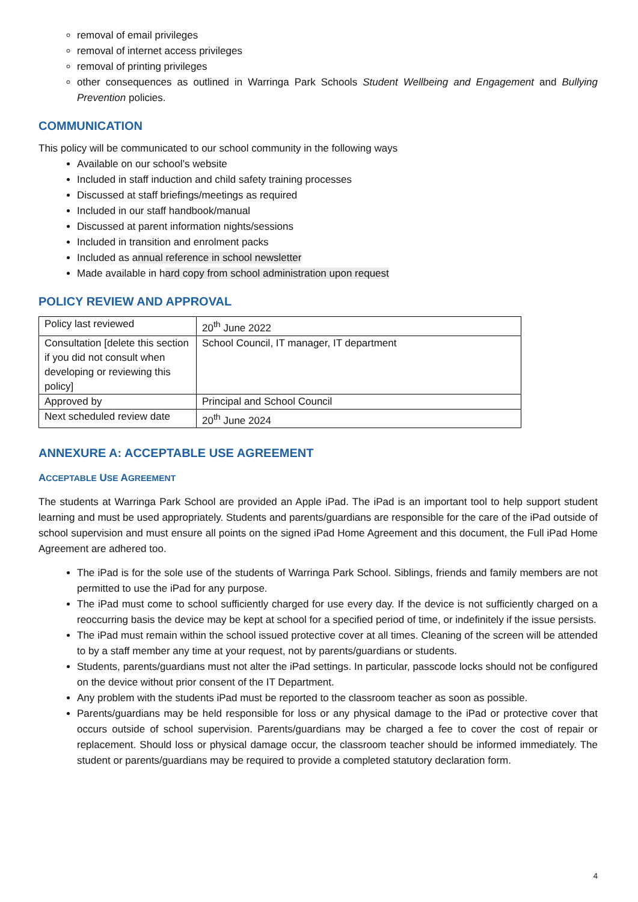removal of email privileges
removal of internet access privileges
removal of printing privileges
other consequences as outlined in Warringa Park Schools Student Wellbeing and Engagement and Bullying Prevention policies.
COMMUNICATION
This policy will be communicated to our school community in the following ways
Available on our school’s website
Included in staff induction and child safety training processes
Discussed at staff briefings/meetings as required
Included in our staff handbook/manual
Discussed at parent information nights/sessions
Included in transition and enrolment packs
Included as annual reference in school newsletter
Made available in hard copy from school administration upon request
POLICY REVIEW AND APPROVAL
| Policy last reviewed | 20<sup>th</sup> June 2022 |
| Consultation [delete this section if you did not consult when developing or reviewing this policy] | School Council, IT manager, IT department |
| Approved by | Principal and School Council |
| Next scheduled review date | 20<sup>th</sup> June 2024 |
ANNEXURE A: ACCEPTABLE USE AGREEMENT
ACCEPTABLE USE AGREEMENT
The students at Warringa Park School are provided an Apple iPad. The iPad is an important tool to help support student learning and must be used appropriately. Students and parents/guardians are responsible for the care of the iPad outside of school supervision and must ensure all points on the signed iPad Home Agreement and this document, the Full iPad Home Agreement are adhered too.
The iPad is for the sole use of the students of Warringa Park School. Siblings, friends and family members are not permitted to use the iPad for any purpose.
The iPad must come to school sufficiently charged for use every day. If the device is not sufficiently charged on a reoccurring basis the device may be kept at school for a specified period of time, or indefinitely if the issue persists.
The iPad must remain within the school issued protective cover at all times. Cleaning of the screen will be attended to by a staff member any time at your request, not by parents/guardians or students.
Students, parents/guardians must not alter the iPad settings. In particular, passcode locks should not be configured on the device without prior consent of the IT Department.
Any problem with the students iPad must be reported to the classroom teacher as soon as possible.
Parents/guardians may be held responsible for loss or any physical damage to the iPad or protective cover that occurs outside of school supervision. Parents/guardians may be charged a fee to cover the cost of repair or replacement. Should loss or physical damage occur, the classroom teacher should be informed immediately. The student or parents/guardians may be required to provide a completed statutory declaration form.
4